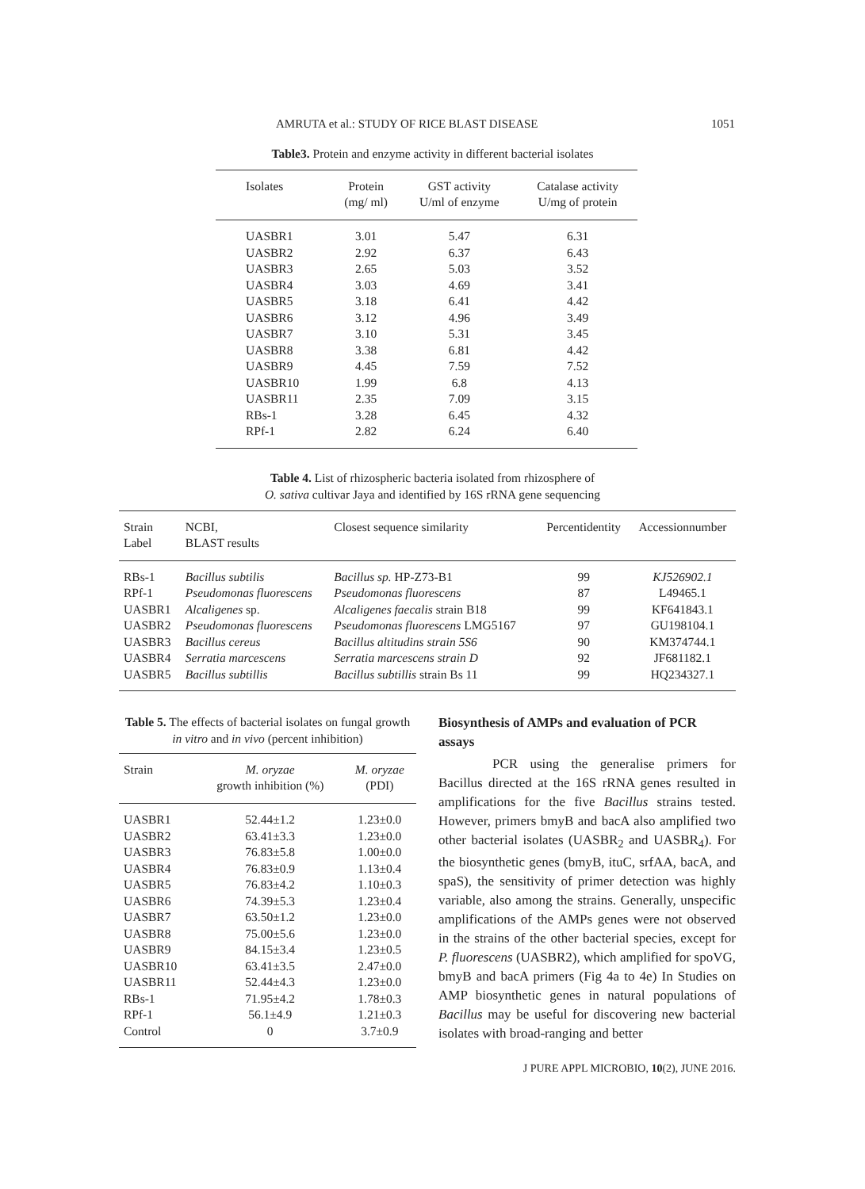AMRUTA et al.: STUDY OF RICE BLAST DISEASE 1051
Table3. Protein and enzyme activity in different bacterial isolates
| Isolates | Protein (mg/ ml) | GST activity U/ml of enzyme | Catalase activity U/mg of protein |
| --- | --- | --- | --- |
| UASBR1 | 3.01 | 5.47 | 6.31 |
| UASBR2 | 2.92 | 6.37 | 6.43 |
| UASBR3 | 2.65 | 5.03 | 3.52 |
| UASBR4 | 3.03 | 4.69 | 3.41 |
| UASBR5 | 3.18 | 6.41 | 4.42 |
| UASBR6 | 3.12 | 4.96 | 3.49 |
| UASBR7 | 3.10 | 5.31 | 3.45 |
| UASBR8 | 3.38 | 6.81 | 4.42 |
| UASBR9 | 4.45 | 7.59 | 7.52 |
| UASBR10 | 1.99 | 6.8 | 4.13 |
| UASBR11 | 2.35 | 7.09 | 3.15 |
| RBs-1 | 3.28 | 6.45 | 4.32 |
| RPf-1 | 2.82 | 6.24 | 6.40 |
Table 4. List of rhizospheric bacteria isolated from rhizosphere of
O. sativa cultivar Jaya and identified by 16S rRNA gene sequencing
| Strain Label | NCBI, BLAST results | Closest sequence similarity | Percentidentity | Accessionnumber |
| --- | --- | --- | --- | --- |
| RBs-1 | Bacillus subtilis | Bacillus sp. HP-Z73-B1 | 99 | KJ526902.1 |
| RPf-1 | Pseudomonas fluorescens | Pseudomonas fluorescens | 87 | L49465.1 |
| UASBR1 | Alcaligenes sp. | Alcaligenes faecalis strain B18 | 99 | KF641843.1 |
| UASBR2 | Pseudomonas fluorescens | Pseudomonas fluorescens LMG5167 | 97 | GU198104.1 |
| UASBR3 | Bacillus cereus | Bacillus altitudins strain 5S6 | 90 | KM374744.1 |
| UASBR4 | Serratia marcescens | Serratia marcescens strain D | 92 | JF681182.1 |
| UASBR5 | Bacillus subtillis | Bacillus subtillis strain Bs 11 | 99 | HQ234327.1 |
Table 5. The effects of bacterial isolates on fungal growth in vitro and in vivo (percent inhibition)
| Strain | M. oryzae growth inhibition (%) | M. oryzae (PDI) |
| --- | --- | --- |
| UASBR1 | 52.44±1.2 | 1.23±0.0 |
| UASBR2 | 63.41±3.3 | 1.23±0.0 |
| UASBR3 | 76.83±5.8 | 1.00±0.0 |
| UASBR4 | 76.83±0.9 | 1.13±0.4 |
| UASBR5 | 76.83±4.2 | 1.10±0.3 |
| UASBR6 | 74.39±5.3 | 1.23±0.4 |
| UASBR7 | 63.50±1.2 | 1.23±0.0 |
| UASBR8 | 75.00±5.6 | 1.23±0.0 |
| UASBR9 | 84.15±3.4 | 1.23±0.5 |
| UASBR10 | 63.41±3.5 | 2.47±0.0 |
| UASBR11 | 52.44±4.3 | 1.23±0.0 |
| RBs-1 | 71.95±4.2 | 1.78±0.3 |
| RPf-1 | 56.1±4.9 | 1.21±0.3 |
| Control | 0 | 3.7±0.9 |
Biosynthesis of AMPs and evaluation of PCR assays
PCR using the generalise primers for Bacillus directed at the 16S rRNA genes resulted in amplifications for the five Bacillus strains tested. However, primers bmyB and bacA also amplified two other bacterial isolates (UASBR<sub>2</sub> and UASBR<sub>4</sub>). For the biosynthetic genes (bmyB, ituC, srfAA, bacA, and spaS), the sensitivity of primer detection was highly variable, also among the strains. Generally, unspecific amplifications of the AMPs genes were not observed in the strains of the other bacterial species, except for P. fluorescens (UASBR2), which amplified for spoVG, bmyB and bacA primers (Fig 4a to 4e) In Studies on AMP biosynthetic genes in natural populations of Bacillus may be useful for discovering new bacterial isolates with broad-ranging and better
J PURE APPL MICROBIO, 10(2), JUNE 2016.